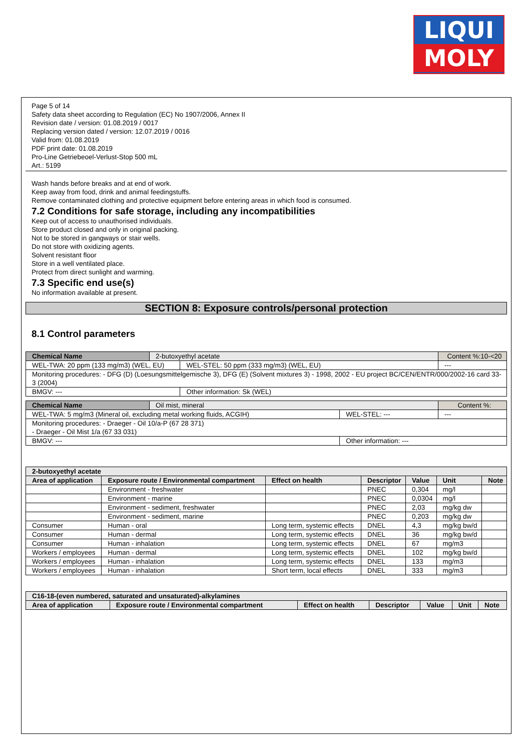LIQUI
MOLY
Page 5 of 14
Safety data sheet according to Regulation (EC) No 1907/2006, Annex II
Revision date / version: 01.08.2019 / 0017
Replacing version dated / version: 12.07.2019 / 0016
Valid from: 01.08.2019
PDF print date: 01.08.2019
Pro-Line Getriebeoel-Verlust-Stop 500 mL
Art.: 5199
Wash hands before breaks and at end of work.
Keep away from food, drink and animal feedingstuffs.
Remove contaminated clothing and protective equipment before entering areas in which food is consumed.
7.2 Conditions for safe storage, including any incompatibilities
Keep out of access to unauthorised individuals.
Store product closed and only in original packing.
Not to be stored in gangways or stair wells.
Do not store with oxidizing agents.
Solvent resistant floor
Store in a well ventilated place.
Protect from direct sunlight and warming.
7.3 Specific end use(s)
No information available at present.
SECTION 8: Exposure controls/personal protection
8.1 Control parameters
| Chemical Name | 2-butoxyethyl acetate | | Content %:10-<20 |
| WEL-TWA: 20 ppm (133 mg/m3) (WEL, EU) | | WEL-STEL: 50 ppm (333 mg/m3) (WEL, EU) | --- |
| Monitoring procedures: - DFG (D) (Loesungsmittelgemische 3), DFG (E) (Solvent mixtures 3) - 1998, 2002 - EU project BC/CEN/ENTR/000/2002-16 card 33-3 (2004) | | | |
| BMGV: --- | | Other information: Sk (WEL) | |
| Chemical Name | Oil mist, mineral | | Content %: |
| WEL-TWA: 5 mg/m3 (Mineral oil, excluding metal working fluids, ACGIH) | | WEL-STEL: --- | --- |
| Monitoring procedures: - Draeger - Oil 10/a-P (67 28 371) - Draeger - Oil Mist 1/a (67 33 031) | | | |
| BMGV: --- | | Other information: --- | |
| 2-butoxyethyl acetate | | | | | | |
| --- | --- | --- | --- | --- | --- | --- |
| Area of application | Exposure route / Environmental compartment | Effect on health | Descriptor | Value | Unit | Note |
| | Environment - freshwater | | PNEC | 0,304 | mg/l | |
| | Environment - marine | | PNEC | 0,0304 | mg/l | |
| | Environment - sediment, freshwater | | PNEC | 2,03 | mg/kg dw | |
| | Environment - sediment, marine | | PNEC | 0,203 | mg/kg dw | |
| Consumer | Human - oral | Long term, systemic effects | DNEL | 4,3 | mg/kg bw/d | |
| Consumer | Human - dermal | Long term, systemic effects | DNEL | 36 | mg/kg bw/d | |
| Consumer | Human - inhalation | Long term, systemic effects | DNEL | 67 | mg/m3 | |
| Workers / employees | Human - dermal | Long term, systemic effects | DNEL | 102 | mg/kg bw/d | |
| Workers / employees | Human - inhalation | Long term, systemic effects | DNEL | 133 | mg/m3 | |
| Workers / employees | Human - inhalation | Short term, local effects | DNEL | 333 | mg/m3 | |
| C16-18-(even numbered, saturated and unsaturated)-alkylamines | | | | | | |
| --- | --- | --- | --- | --- | --- | --- |
| Area of application | Exposure route / Environmental compartment | Effect on health | Descriptor | Value | Unit | Note |